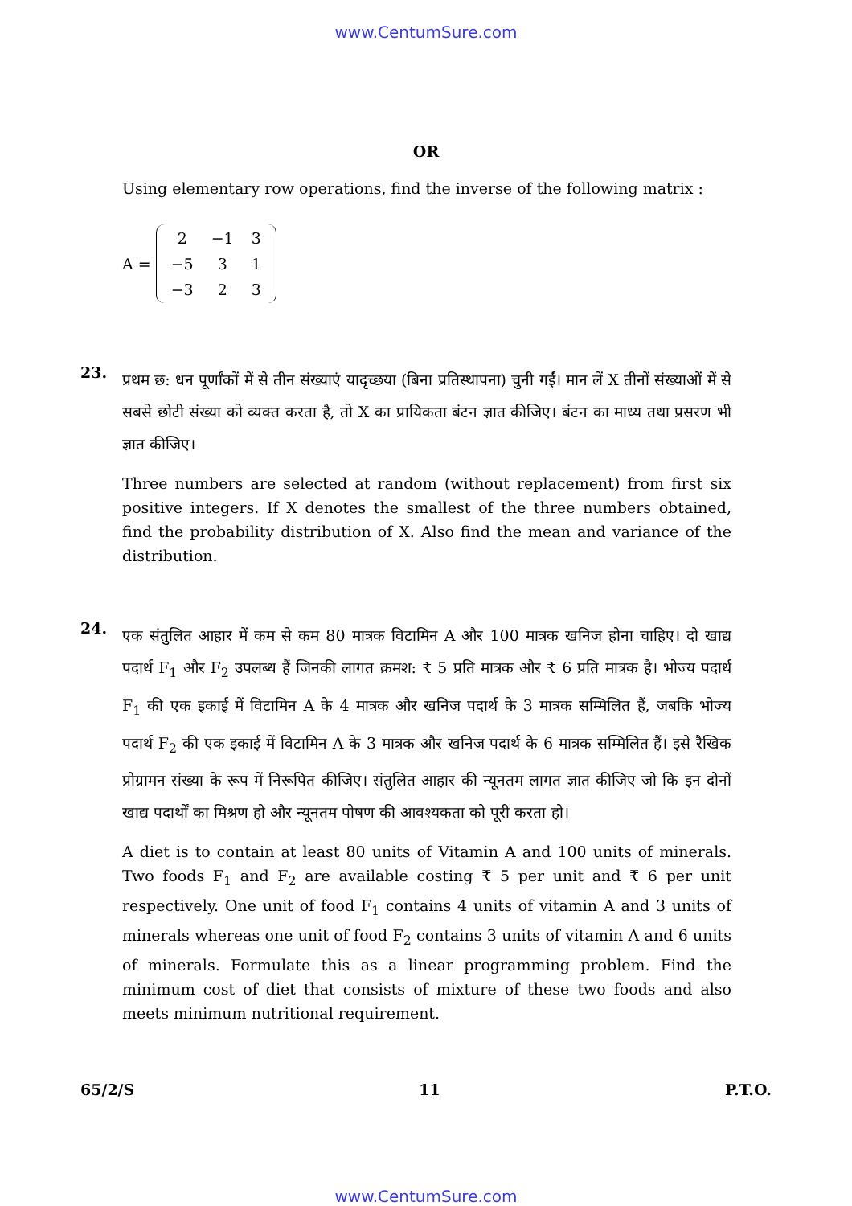www.CentumSure.com
OR
Using elementary row operations, find the inverse of the following matrix :
A =
| 2 | −1 | 3 |
| −5 | 3 | 1 |
| −3 | 2 | 3 |
23.
प्रथम छ: धन पूर्णांकों में से तीन संख्याएं यादृच्छया (बिना प्रतिस्थापना) चुनी गईं। मान लें X तीनों संख्याओं में से सबसे छोटी संख्या को व्यक्त करता है, तो X का प्रायिकता बंटन ज्ञात कीजिए। बंटन का माध्य तथा प्रसरण भी ज्ञात कीजिए।
Three numbers are selected at random (without replacement) from first six positive integers. If X denotes the smallest of the three numbers obtained, find the probability distribution of X. Also find the mean and variance of the distribution.
24.
एक संतुलित आहार में कम से कम 80 मात्रक विटामिन A और 100 मात्रक खनिज होना चाहिए। दो खाद्य पदार्थ F<sub>1</sub> और F<sub>2</sub> उपलब्ध हैं जिनकी लागत क्रमश: ₹ 5 प्रति मात्रक और ₹ 6 प्रति मात्रक है। भोज्य पदार्थ F<sub>1</sub> की एक इकाई में विटामिन A के 4 मात्रक और खनिज पदार्थ के 3 मात्रक सम्मिलित हैं, जबकि भोज्य पदार्थ F<sub>2</sub> की एक इकाई में विटामिन A के 3 मात्रक और खनिज पदार्थ के 6 मात्रक सम्मिलित हैं। इसे रैखिक प्रोग्रामन संख्या के रूप में निरूपित कीजिए। संतुलित आहार की न्यूनतम लागत ज्ञात कीजिए जो कि इन दोनों खाद्य पदार्थों का मिश्रण हो और न्यूनतम पोषण की आवश्यकता को पूरी करता हो।
A diet is to contain at least 80 units of Vitamin A and 100 units of minerals. Two foods F<sub>1</sub> and F<sub>2</sub> are available costing ₹ 5 per unit and ₹ 6 per unit respectively. One unit of food F<sub>1</sub> contains 4 units of vitamin A and 3 units of minerals whereas one unit of food F<sub>2</sub> contains 3 units of vitamin A and 6 units of minerals. Formulate this as a linear programming problem. Find the minimum cost of diet that consists of mixture of these two foods and also meets minimum nutritional requirement.
65/2/S 11 P.T.O.
www.CentumSure.com